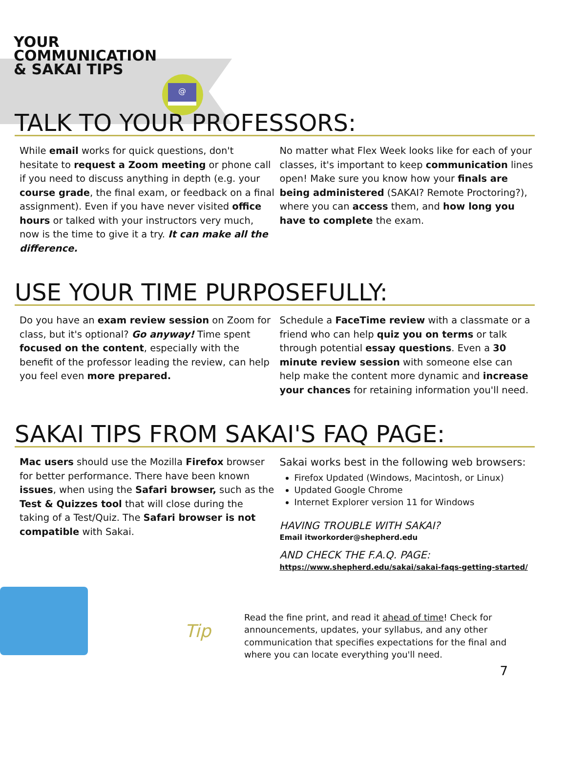YOUR COMMUNICATION & SAKAI TIPS
@
TALK TO YOUR PROFESSORS:
While email works for quick questions, don't hesitate to request a Zoom meeting or phone call if you need to discuss anything in depth (e.g. your course grade, the final exam, or feedback on a final assignment). Even if you have never visited office hours or talked with your instructors very much, now is the time to give it a try. It can make all the difference.
No matter what Flex Week looks like for each of your classes, it's important to keep communication lines open! Make sure you know how your finals are being administered (SAKAI? Remote Proctoring?), where you can access them, and how long you have to complete the exam.
USE YOUR TIME PURPOSEFULLY:
Do you have an exam review session on Zoom for class, but it's optional? Go anyway! Time spent focused on the content, especially with the benefit of the professor leading the review, can help you feel even more prepared.
Schedule a FaceTime review with a classmate or a friend who can help quiz you on terms or talk through potential essay questions. Even a 30 minute review session with someone else can help make the content more dynamic and increase your chances for retaining information you'll need.
SAKAI TIPS FROM SAKAI'S FAQ PAGE:
Mac users should use the Mozilla Firefox browser for better performance. There have been known issues, when using the Safari browser, such as the Test & Quizzes tool that will close during the taking of a Test/Quiz. The Safari browser is not compatible with Sakai.
Sakai works best in the following web browsers:
Firefox Updated (Windows, Macintosh, or Linux)
Updated Google Chrome
Internet Explorer version 11 for Windows
HAVING TROUBLE WITH SAKAI?
Email itworkorder@shepherd.edu
AND CHECK THE F.A.Q. PAGE:
https://www.shepherd.edu/sakai/sakai-faqs-getting-started/
Tip
Read the fine print, and read it ahead of time! Check for announcements, updates, your syllabus, and any other communication that specifies expectations for the final and where you can locate everything you'll need.
7